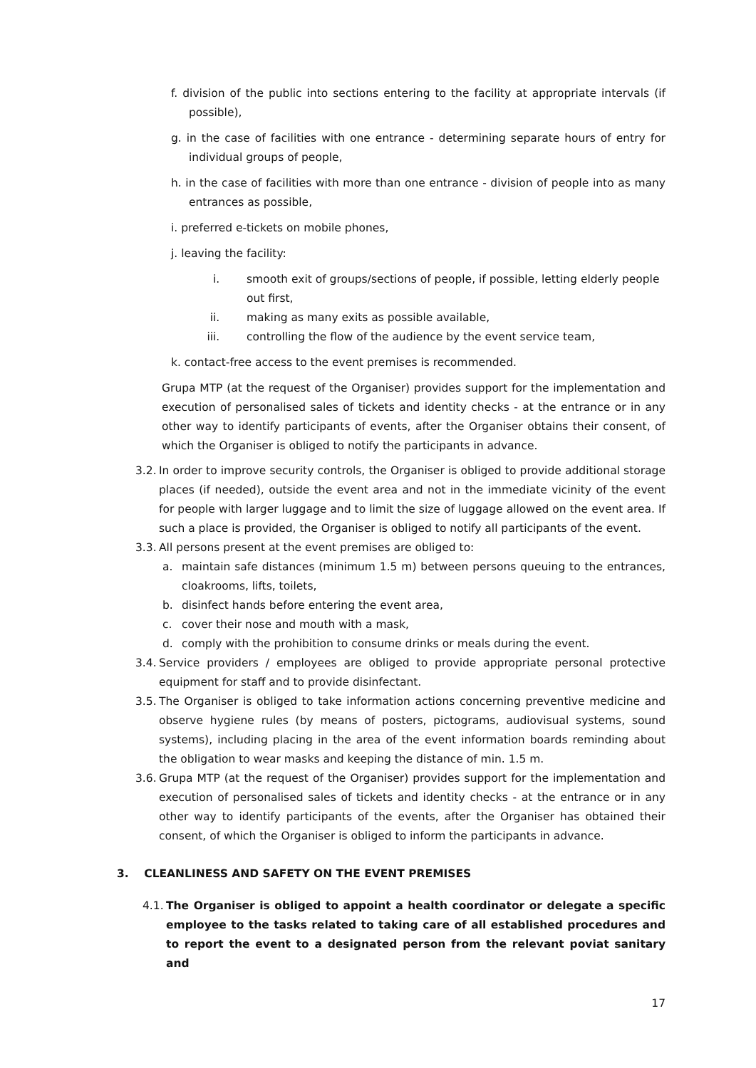f. division of the public into sections entering to the facility at appropriate intervals (if possible),
g. in the case of facilities with one entrance - determining separate hours of entry for individual groups of people,
h. in the case of facilities with more than one entrance - division of people into as many entrances as possible,
i. preferred e-tickets on mobile phones,
j. leaving the facility:
i. smooth exit of groups/sections of people, if possible, letting elderly people out first,
ii. making as many exits as possible available,
iii. controlling the flow of the audience by the event service team,
k. contact-free access to the event premises is recommended.
Grupa MTP (at the request of the Organiser) provides support for the implementation and execution of personalised sales of tickets and identity checks - at the entrance or in any other way to identify participants of events, after the Organiser obtains their consent, of which the Organiser is obliged to notify the participants in advance.
3.2.
In order to improve security controls, the Organiser is obliged to provide additional storage places (if needed), outside the event area and not in the immediate vicinity of the event for people with larger luggage and to limit the size of luggage allowed on the event area. If such a place is provided, the Organiser is obliged to notify all participants of the event.
3.3.
All persons present at the event premises are obliged to:
a. maintain safe distances (minimum 1.5 m) between persons queuing to the entrances, cloakrooms, lifts, toilets,
b. disinfect hands before entering the event area,
c. cover their nose and mouth with a mask,
d. comply with the prohibition to consume drinks or meals during the event.
3.4.
Service providers / employees are obliged to provide appropriate personal protective equipment for staff and to provide disinfectant.
3.5.
The Organiser is obliged to take information actions concerning preventive medicine and observe hygiene rules (by means of posters, pictograms, audiovisual systems, sound systems), including placing in the area of the event information boards reminding about the obligation to wear masks and keeping the distance of min. 1.5 m.
3.6.
Grupa MTP (at the request of the Organiser) provides support for the implementation and execution of personalised sales of tickets and identity checks - at the entrance or in any other way to identify participants of the events, after the Organiser has obtained their consent, of which the Organiser is obliged to inform the participants in advance.
3. CLEANLINESS AND SAFETY ON THE EVENT PREMISES
4.1.
The Organiser is obliged to appoint a health coordinator or delegate a specific employee to the tasks related to taking care of all established procedures and to report the event to a designated person from the relevant poviat sanitary and
17